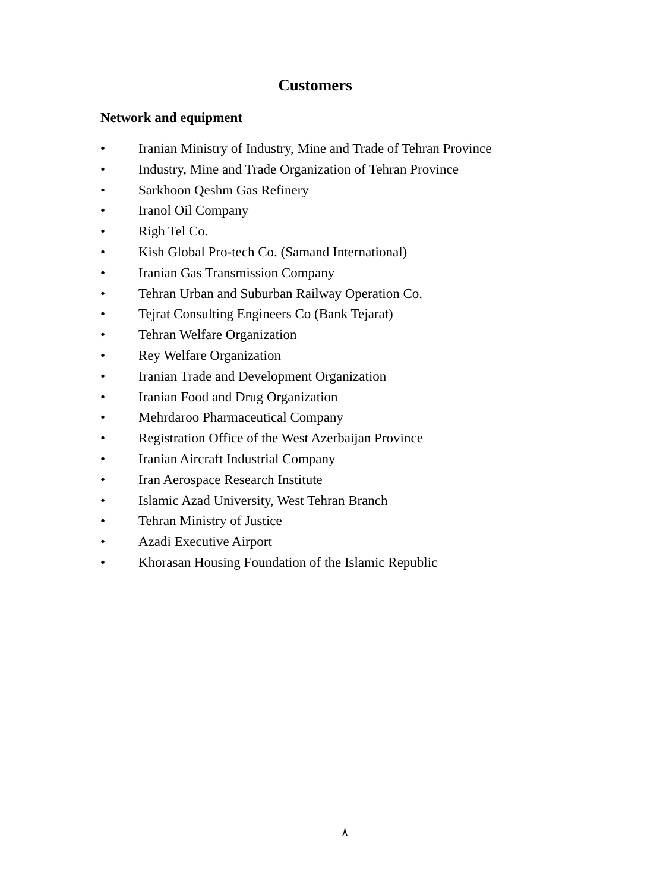Customers
Network and equipment
• Iranian Ministry of Industry, Mine and Trade of Tehran Province
• Industry, Mine and Trade Organization of Tehran Province
• Sarkhoon Qeshm Gas Refinery
• Iranol Oil Company
• Righ Tel Co.
• Kish Global Pro-tech Co. (Samand International)
• Iranian Gas Transmission Company
• Tehran Urban and Suburban Railway Operation Co.
• Tejrat Consulting Engineers Co (Bank Tejarat)
• Tehran Welfare Organization
• Rey Welfare Organization
• Iranian Trade and Development Organization
• Iranian Food and Drug Organization
• Mehrdaroo Pharmaceutical Company
• Registration Office of the West Azerbaijan Province
• Iranian Aircraft Industrial Company
• Iran Aerospace Research Institute
• Islamic Azad University, West Tehran Branch
• Tehran Ministry of Justice
• Azadi Executive Airport
• Khorasan Housing Foundation of the Islamic Republic
٨